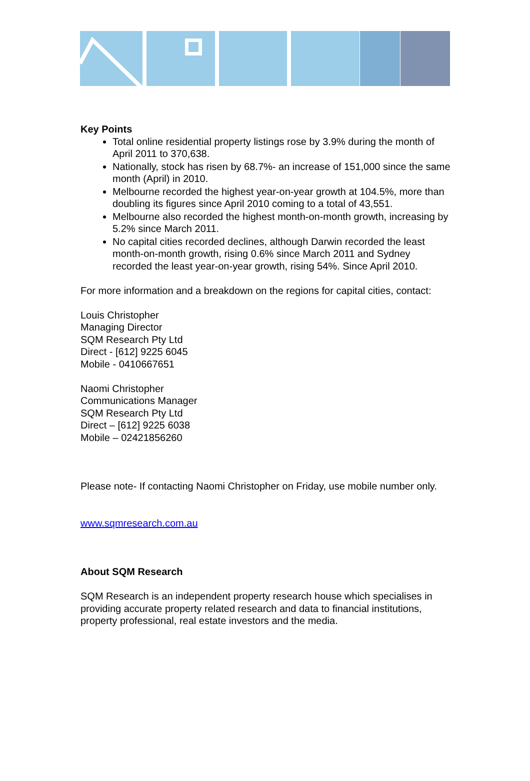Key Points
Total online residential property listings rose by 3.9% during the month of April 2011 to 370,638.
Nationally, stock has risen by 68.7%- an increase of 151,000 since the same month (April) in 2010.
Melbourne recorded the highest year-on-year growth at 104.5%, more than doubling its figures since April 2010 coming to a total of 43,551.
Melbourne also recorded the highest month-on-month growth, increasing by 5.2% since March 2011.
No capital cities recorded declines, although Darwin recorded the least month-on-month growth, rising 0.6% since March 2011 and Sydney recorded the least year-on-year growth, rising 54%. Since April 2010.
For more information and a breakdown on the regions for capital cities, contact:
Louis Christopher
Managing Director
SQM Research Pty Ltd
Direct - [612] 9225 6045
Mobile - 0410667651
Naomi Christopher
Communications Manager
SQM Research Pty Ltd
Direct – [612] 9225 6038
Mobile – 02421856260
Please note- If contacting Naomi Christopher on Friday, use mobile number only.
www.sqmresearch.com.au
About SQM Research
SQM Research is an independent property research house which specialises in providing accurate property related research and data to financial institutions, property professional, real estate investors and the media.